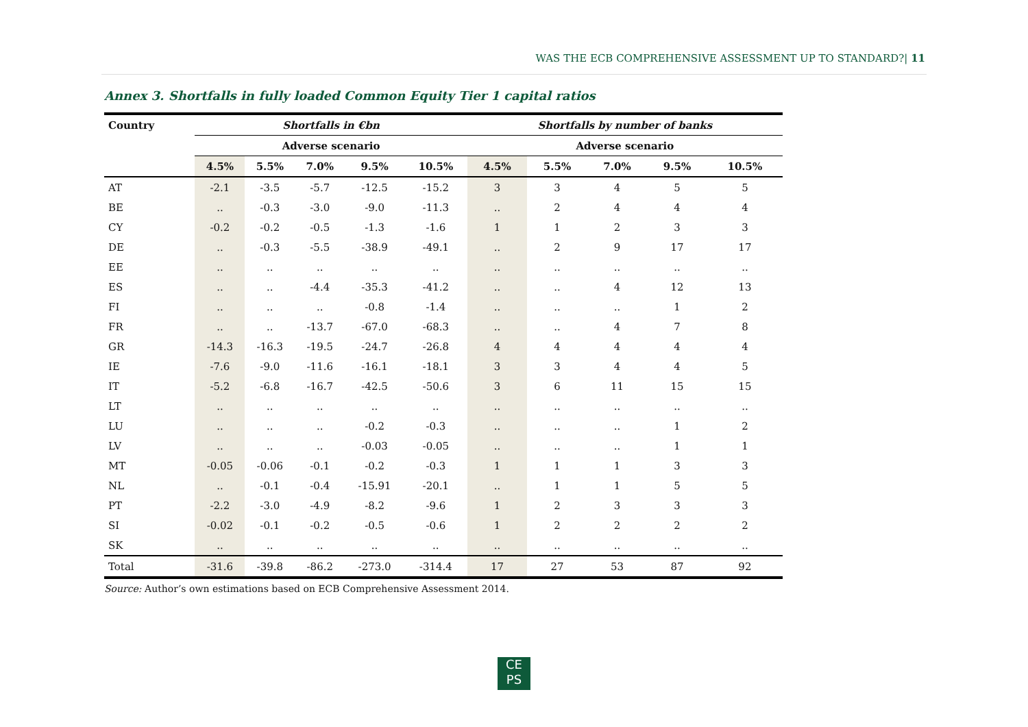WAS THE ECB COMPREHENSIVE ASSESSMENT UP TO STANDARD?| 11
Annex 3. Shortfalls in fully loaded Common Equity Tier 1 capital ratios
| Country | Shortfalls in €bn | | | | | Shortfalls by number of banks | | | | |
| --- | --- | --- | --- | --- | --- | --- | --- | --- | --- | --- |
| | Adverse scenario | | | | | Adverse scenario | | | | |
| | 4.5% | 5.5% | 7.0% | 9.5% | 10.5% | 4.5% | 5.5% | 7.0% | 9.5% | 10.5% |
| AT | -2.1 | -3.5 | -5.7 | -12.5 | -15.2 | 3 | 3 | 4 | 5 | 5 |
| BE | .. | -0.3 | -3.0 | -9.0 | -11.3 | .. | 2 | 4 | 4 | 4 |
| CY | -0.2 | -0.2 | -0.5 | -1.3 | -1.6 | 1 | 1 | 2 | 3 | 3 |
| DE | .. | -0.3 | -5.5 | -38.9 | -49.1 | .. | 2 | 9 | 17 | 17 |
| EE | .. | .. | .. | .. | .. | .. | .. | .. | .. | .. |
| ES | .. | .. | -4.4 | -35.3 | -41.2 | .. | .. | 4 | 12 | 13 |
| FI | .. | .. | .. | -0.8 | -1.4 | .. | .. | .. | 1 | 2 |
| FR | .. | .. | -13.7 | -67.0 | -68.3 | .. | .. | 4 | 7 | 8 |
| GR | -14.3 | -16.3 | -19.5 | -24.7 | -26.8 | 4 | 4 | 4 | 4 | 4 |
| IE | -7.6 | -9.0 | -11.6 | -16.1 | -18.1 | 3 | 3 | 4 | 4 | 5 |
| IT | -5.2 | -6.8 | -16.7 | -42.5 | -50.6 | 3 | 6 | 11 | 15 | 15 |
| LT | .. | .. | .. | .. | .. | .. | .. | .. | .. | .. |
| LU | .. | .. | .. | -0.2 | -0.3 | .. | .. | .. | 1 | 2 |
| LV | .. | .. | .. | -0.03 | -0.05 | .. | .. | .. | 1 | 1 |
| MT | -0.05 | -0.06 | -0.1 | -0.2 | -0.3 | 1 | 1 | 1 | 3 | 3 |
| NL | .. | -0.1 | -0.4 | -15.91 | -20.1 | .. | 1 | 1 | 5 | 5 |
| PT | -2.2 | -3.0 | -4.9 | -8.2 | -9.6 | 1 | 2 | 3 | 3 | 3 |
| SI | -0.02 | -0.1 | -0.2 | -0.5 | -0.6 | 1 | 2 | 2 | 2 | 2 |
| SK | .. | .. | .. | .. | .. | .. | .. | .. | .. | .. |
| Total | -31.6 | -39.8 | -86.2 | -273.0 | -314.4 | 17 | 27 | 53 | 87 | 92 |
Source: Author’s own estimations based on ECB Comprehensive Assessment 2014.
CE
PS